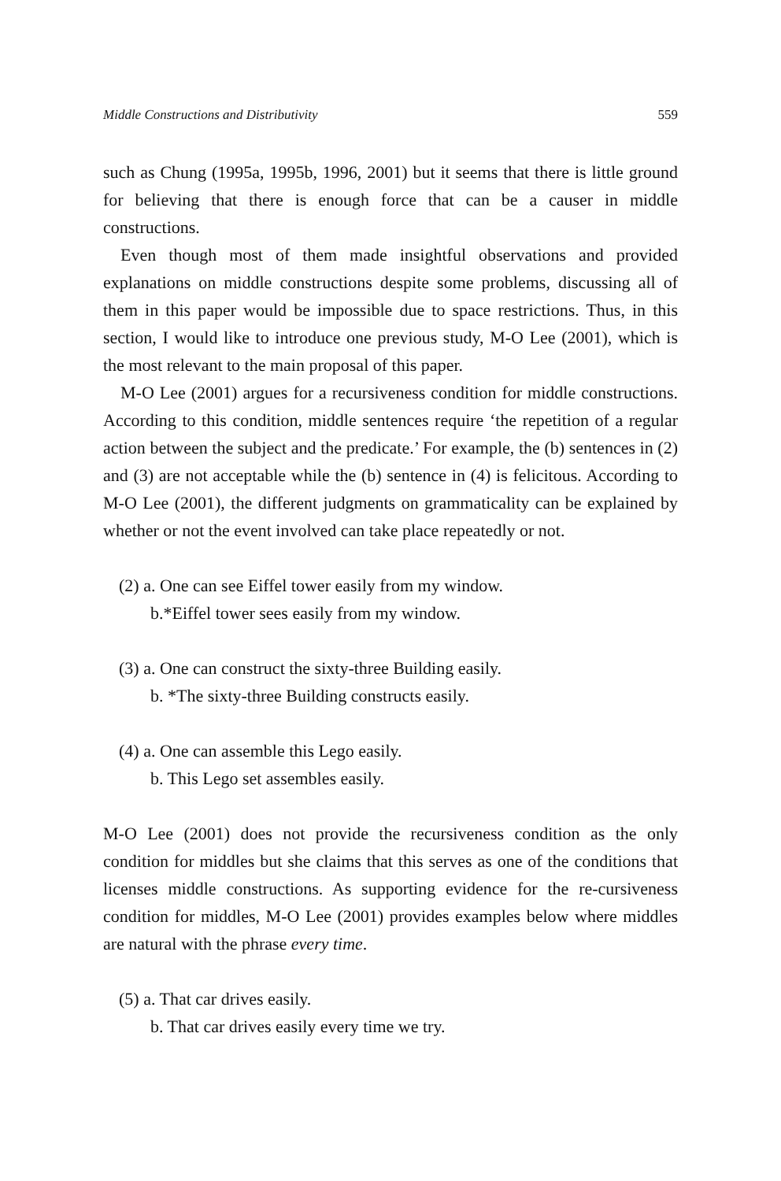Middle Constructions and Distributivity 559
such as Chung (1995a, 1995b, 1996, 2001) but it seems that there is little ground for believing that there is enough force that can be a causer in middle constructions.
Even though most of them made insightful observations and provided explanations on middle constructions despite some problems, discussing all of them in this paper would be impossible due to space restrictions. Thus, in this section, I would like to introduce one previous study, M-O Lee (2001), which is the most relevant to the main proposal of this paper.
M-O Lee (2001) argues for a recursiveness condition for middle constructions. According to this condition, middle sentences require ‘the repetition of a regular action between the subject and the predicate.’ For example, the (b) sentences in (2) and (3) are not acceptable while the (b) sentence in (4) is felicitous. According to M-O Lee (2001), the different judgments on grammaticality can be explained by whether or not the event involved can take place repeatedly or not.
(2) a. One can see Eiffel tower easily from my window.
b.*Eiffel tower sees easily from my window.
(3) a. One can construct the sixty-three Building easily.
b. *The sixty-three Building constructs easily.
(4) a. One can assemble this Lego easily.
b. This Lego set assembles easily.
M-O Lee (2001) does not provide the recursiveness condition as the only condition for middles but she claims that this serves as one of the conditions that licenses middle constructions. As supporting evidence for the re-cursiveness condition for middles, M-O Lee (2001) provides examples below where middles are natural with the phrase every time.
(5) a. That car drives easily.
b. That car drives easily every time we try.